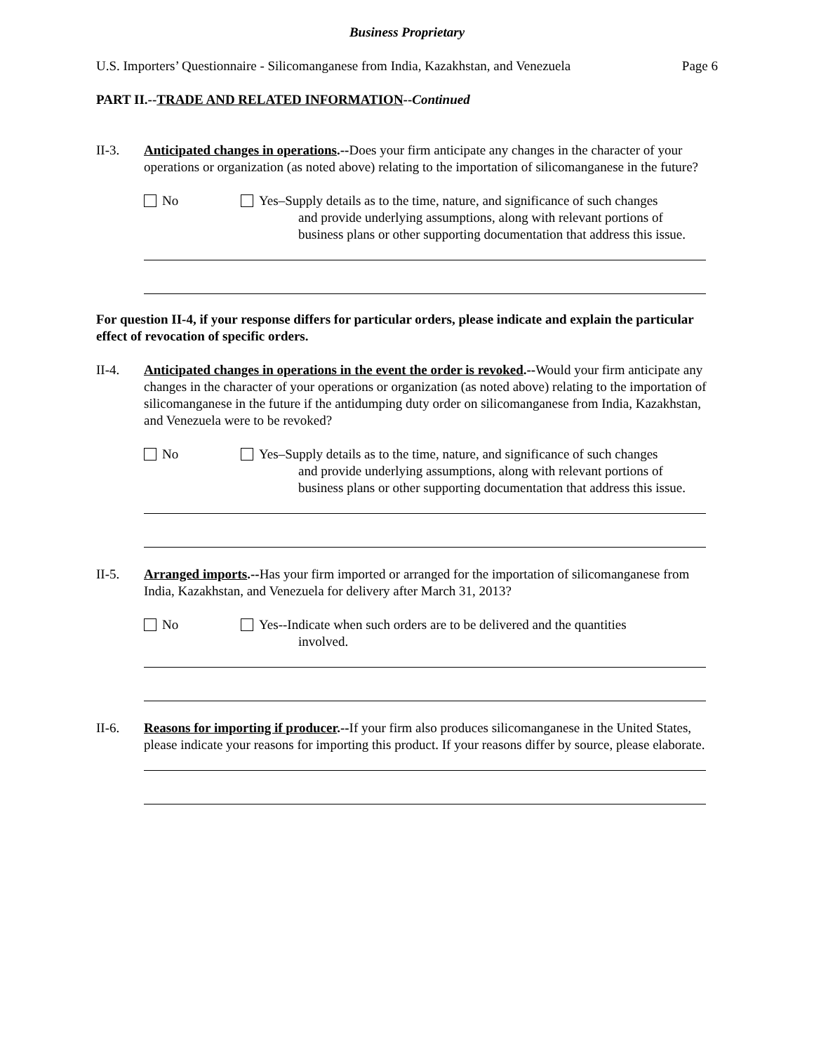Business Proprietary
U.S. Importers’ Questionnaire - Silicomanganese from India, Kazakhstan, and Venezuela Page 6
PART II.--TRADE AND RELATED INFORMATION--Continued
II-3. Anticipated changes in operations.--Does your firm anticipate any changes in the character of your operations or organization (as noted above) relating to the importation of silicomanganese in the future?
No Yes–Supply details as to the time, nature, and significance of such changes
and provide underlying assumptions, along with relevant portions of business plans or other supporting documentation that address this issue.
For question II-4, if your response differs for particular orders, please indicate and explain the particular effect of revocation of specific orders.
II-4. Anticipated changes in operations in the event the order is revoked.--Would your firm anticipate any changes in the character of your operations or organization (as noted above) relating to the importation of silicomanganese in the future if the antidumping duty order on silicomanganese from India, Kazakhstan, and Venezuela were to be revoked?
No Yes–Supply details as to the time, nature, and significance of such changes
and provide underlying assumptions, along with relevant portions of business plans or other supporting documentation that address this issue.
II-5. Arranged imports.--Has your firm imported or arranged for the importation of silicomanganese from India, Kazakhstan, and Venezuela for delivery after March 31, 2013?
No Yes--Indicate when such orders are to be delivered and the quantities
involved.
II-6. Reasons for importing if producer.--If your firm also produces silicomanganese in the United States, please indicate your reasons for importing this product. If your reasons differ by source, please elaborate.